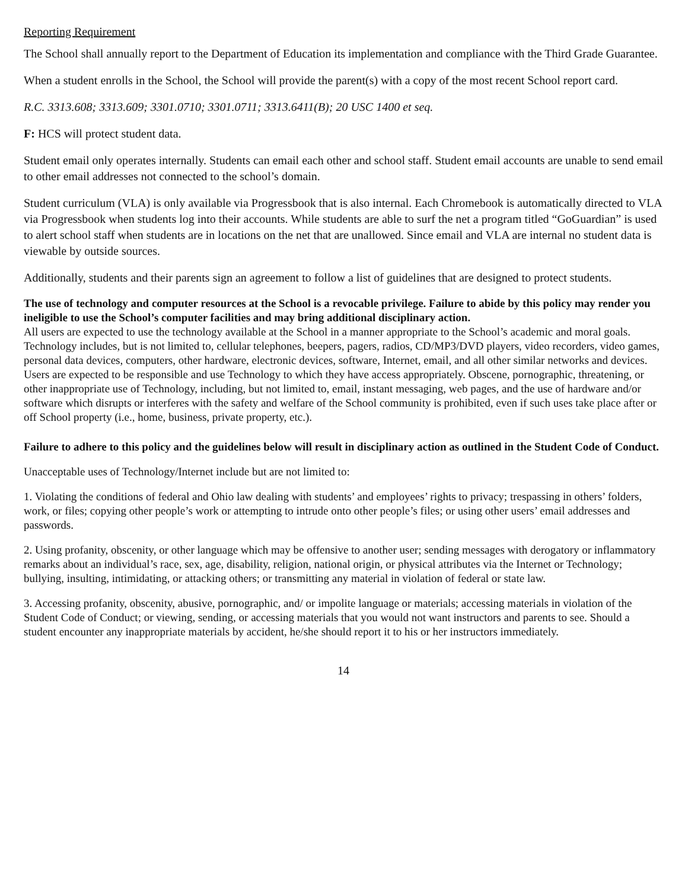Reporting Requirement
The School shall annually report to the Department of Education its implementation and compliance with the Third Grade Guarantee.
When a student enrolls in the School, the School will provide the parent(s) with a copy of the most recent School report card.
R.C. 3313.608; 3313.609; 3301.0710; 3301.0711; 3313.6411(B); 20 USC 1400 et seq.
F: HCS will protect student data.
Student email only operates internally. Students can email each other and school staff. Student email accounts are unable to send email to other email addresses not connected to the school’s domain.
Student curriculum (VLA) is only available via Progressbook that is also internal. Each Chromebook is automatically directed to VLA via Progressbook when students log into their accounts. While students are able to surf the net a program titled “GoGuardian” is used to alert school staff when students are in locations on the net that are unallowed. Since email and VLA are internal no student data is viewable by outside sources.
Additionally, students and their parents sign an agreement to follow a list of guidelines that are designed to protect students.
The use of technology and computer resources at the School is a revocable privilege. Failure to abide by this policy may render you ineligible to use the School’s computer facilities and may bring additional disciplinary action.
All users are expected to use the technology available at the School in a manner appropriate to the School’s academic and moral goals. Technology includes, but is not limited to, cellular telephones, beepers, pagers, radios, CD/MP3/DVD players, video recorders, video games, personal data devices, computers, other hardware, electronic devices, software, Internet, email, and all other similar networks and devices. Users are expected to be responsible and use Technology to which they have access appropriately. Obscene, pornographic, threatening, or other inappropriate use of Technology, including, but not limited to, email, instant messaging, web pages, and the use of hardware and/or software which disrupts or interferes with the safety and welfare of the School community is prohibited, even if such uses take place after or off School property (i.e., home, business, private property, etc.).
Failure to adhere to this policy and the guidelines below will result in disciplinary action as outlined in the Student Code of Conduct.
Unacceptable uses of Technology/Internet include but are not limited to:
1. Violating the conditions of federal and Ohio law dealing with students’ and employees’ rights to privacy; trespassing in others’ folders, work, or files; copying other people’s work or attempting to intrude onto other people’s files; or using other users’ email addresses and passwords.
2. Using profanity, obscenity, or other language which may be offensive to another user; sending messages with derogatory or inflammatory remarks about an individual’s race, sex, age, disability, religion, national origin, or physical attributes via the Internet or Technology; bullying, insulting, intimidating, or attacking others; or transmitting any material in violation of federal or state law.
3. Accessing profanity, obscenity, abusive, pornographic, and/ or impolite language or materials; accessing materials in violation of the Student Code of Conduct; or viewing, sending, or accessing materials that you would not want instructors and parents to see. Should a student encounter any inappropriate materials by accident, he/she should report it to his or her instructors immediately.
14